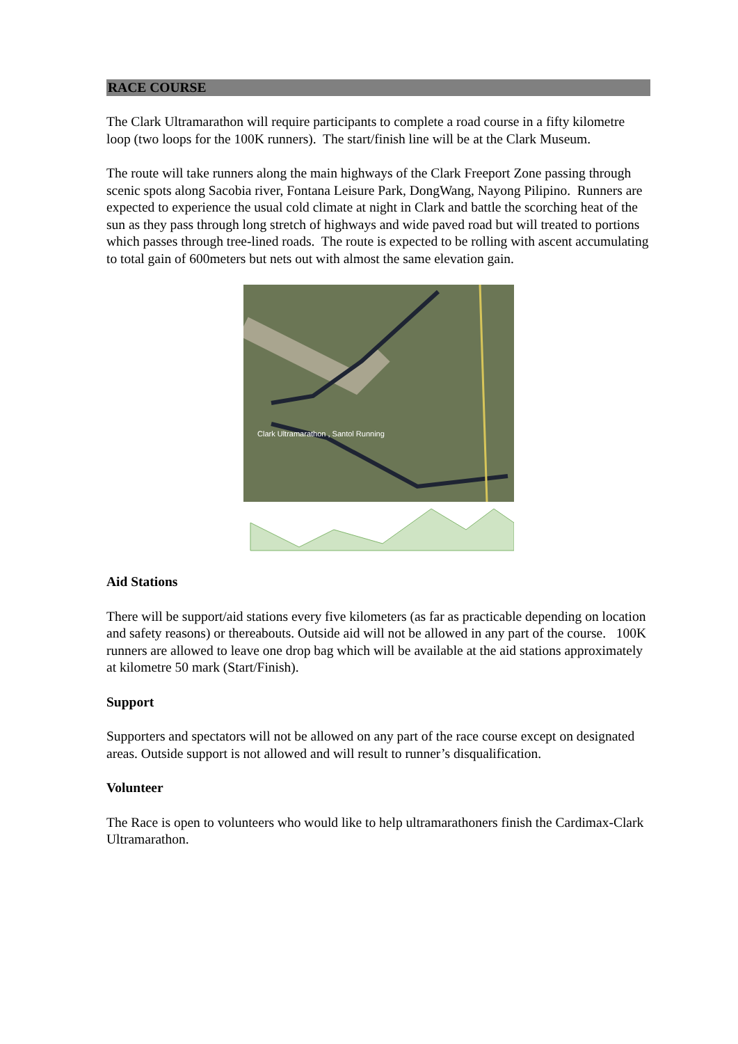RACE COURSE
The Clark Ultramarathon will require participants to complete a road course in a fifty kilometre loop (two loops for the 100K runners). The start/finish line will be at the Clark Museum.
The route will take runners along the main highways of the Clark Freeport Zone passing through scenic spots along Sacobia river, Fontana Leisure Park, DongWang, Nayong Pilipino. Runners are expected to experience the usual cold climate at night in Clark and battle the scorching heat of the sun as they pass through long stretch of highways and wide paved road but will treated to portions which passes through tree-lined roads. The route is expected to be rolling with ascent accumulating to total gain of 600meters but nets out with almost the same elevation gain.
Clark Ultramarathon , Santol Running
Aid Stations
There will be support/aid stations every five kilometers (as far as practicable depending on location and safety reasons) or thereabouts. Outside aid will not be allowed in any part of the course. 100K runners are allowed to leave one drop bag which will be available at the aid stations approximately at kilometre 50 mark (Start/Finish).
Support
Supporters and spectators will not be allowed on any part of the race course except on designated areas. Outside support is not allowed and will result to runner’s disqualification.
Volunteer
The Race is open to volunteers who would like to help ultramarathoners finish the Cardimax-Clark Ultramarathon.